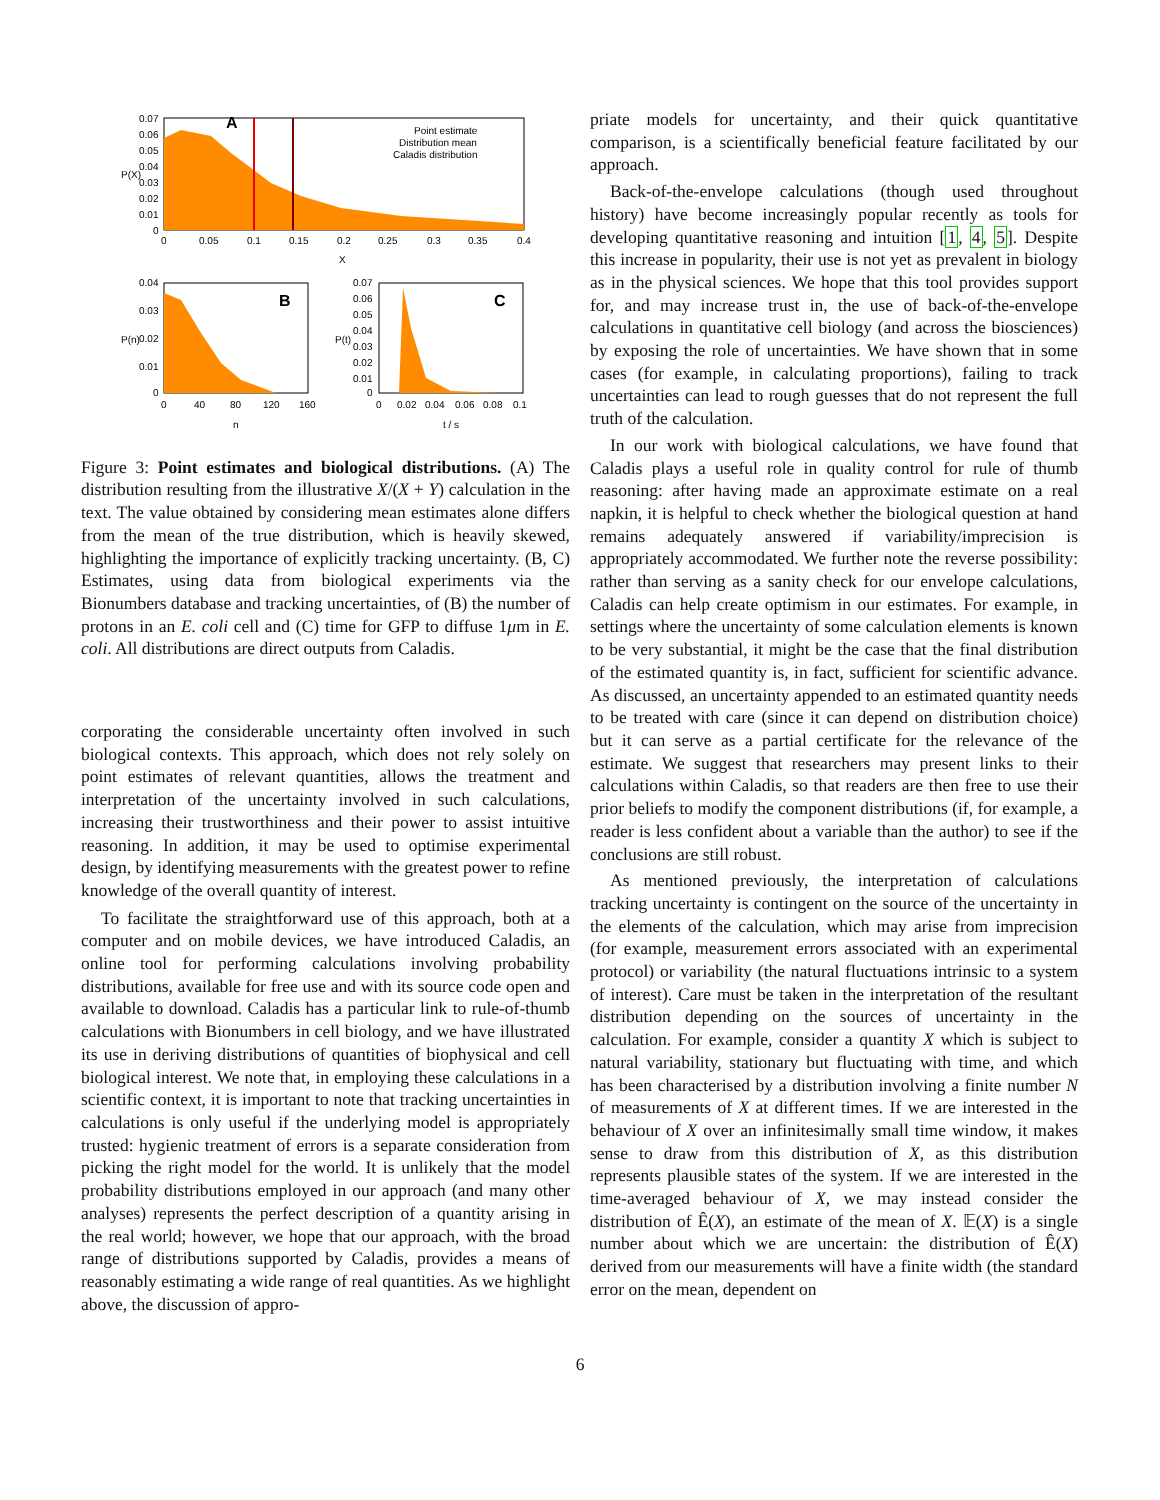A
Point estimate
Distribution mean
Caladis distribution
0.07
0.06
0.05
0.04
0.03
0.02
0.01
0
0
0.05
0.1
0.15
0.2
0.25
0.3
0.35
0.4
X
P(X)
B
0.04
0.03
0.02
0.01
0
0
40
80
120
160
n
P(n)
C
0.07
0.06
0.05
0.04
0.03
0.02
0.01
0
0
0.02
0.04
0.06
0.08
0.1
t / s
P(t)
Figure 3: Point estimates and biological distributions. (A) The distribution resulting from the illustrative X/(X + Y) calculation in the text. The value obtained by considering mean estimates alone differs from the mean of the true distribution, which is heavily skewed, highlighting the importance of explicitly tracking uncertainty. (B, C) Estimates, using data from biological experiments via the Bionumbers database and tracking uncertainties, of (B) the number of protons in an E. coli cell and (C) time for GFP to diffuse 1μm in E. coli. All distributions are direct outputs from Caladis.
corporating the considerable uncertainty often involved in such biological contexts. This approach, which does not rely solely on point estimates of relevant quantities, allows the treatment and interpretation of the uncertainty involved in such calculations, increasing their trustworthiness and their power to assist intuitive reasoning. In addition, it may be used to optimise experimental design, by identifying measurements with the greatest power to refine knowledge of the overall quantity of interest.
To facilitate the straightforward use of this approach, both at a computer and on mobile devices, we have introduced Caladis, an online tool for performing calculations involving probability distributions, available for free use and with its source code open and available to download. Caladis has a particular link to rule-of-thumb calculations with Bionumbers in cell biology, and we have illustrated its use in deriving distributions of quantities of biophysical and cell biological interest. We note that, in employing these calculations in a scientific context, it is important to note that tracking uncertainties in calculations is only useful if the underlying model is appropriately trusted: hygienic treatment of errors is a separate consideration from picking the right model for the world. It is unlikely that the model probability distributions employed in our approach (and many other analyses) represents the perfect description of a quantity arising in the real world; however, we hope that our approach, with the broad range of distributions supported by Caladis, provides a means of reasonably estimating a wide range of real quantities. As we highlight above, the discussion of appro-
priate models for uncertainty, and their quick quantitative comparison, is a scientifically beneficial feature facilitated by our approach.
Back-of-the-envelope calculations (though used throughout history) have become increasingly popular recently as tools for developing quantitative reasoning and intuition [1, 4, 5]. Despite this increase in popularity, their use is not yet as prevalent in biology as in the physical sciences. We hope that this tool provides support for, and may increase trust in, the use of back-of-the-envelope calculations in quantitative cell biology (and across the biosciences) by exposing the role of uncertainties. We have shown that in some cases (for example, in calculating proportions), failing to track uncertainties can lead to rough guesses that do not represent the full truth of the calculation.
In our work with biological calculations, we have found that Caladis plays a useful role in quality control for rule of thumb reasoning: after having made an approximate estimate on a real napkin, it is helpful to check whether the biological question at hand remains adequately answered if variability/imprecision is appropriately accommodated. We further note the reverse possibility: rather than serving as a sanity check for our envelope calculations, Caladis can help create optimism in our estimates. For example, in settings where the uncertainty of some calculation elements is known to be very substantial, it might be the case that the final distribution of the estimated quantity is, in fact, sufficient for scientific advance. As discussed, an uncertainty appended to an estimated quantity needs to be treated with care (since it can depend on distribution choice) but it can serve as a partial certificate for the relevance of the estimate. We suggest that researchers may present links to their calculations within Caladis, so that readers are then free to use their prior beliefs to modify the component distributions (if, for example, a reader is less confident about a variable than the author) to see if the conclusions are still robust.
As mentioned previously, the interpretation of calculations tracking uncertainty is contingent on the source of the uncertainty in the elements of the calculation, which may arise from imprecision (for example, measurement errors associated with an experimental protocol) or variability (the natural fluctuations intrinsic to a system of interest). Care must be taken in the interpretation of the resultant distribution depending on the sources of uncertainty in the calculation. For example, consider a quantity X which is subject to natural variability, stationary but fluctuating with time, and which has been characterised by a distribution involving a finite number N of measurements of X at different times. If we are interested in the behaviour of X over an infinitesimally small time window, it makes sense to draw from this distribution of X, as this distribution represents plausible states of the system. If we are interested in the time-averaged behaviour of X, we may instead consider the distribution of Ê(X), an estimate of the mean of X. 𝔼(X) is a single number about which we are uncertain: the distribution of Ê(X) derived from our measurements will have a finite width (the standard error on the mean, dependent on
6